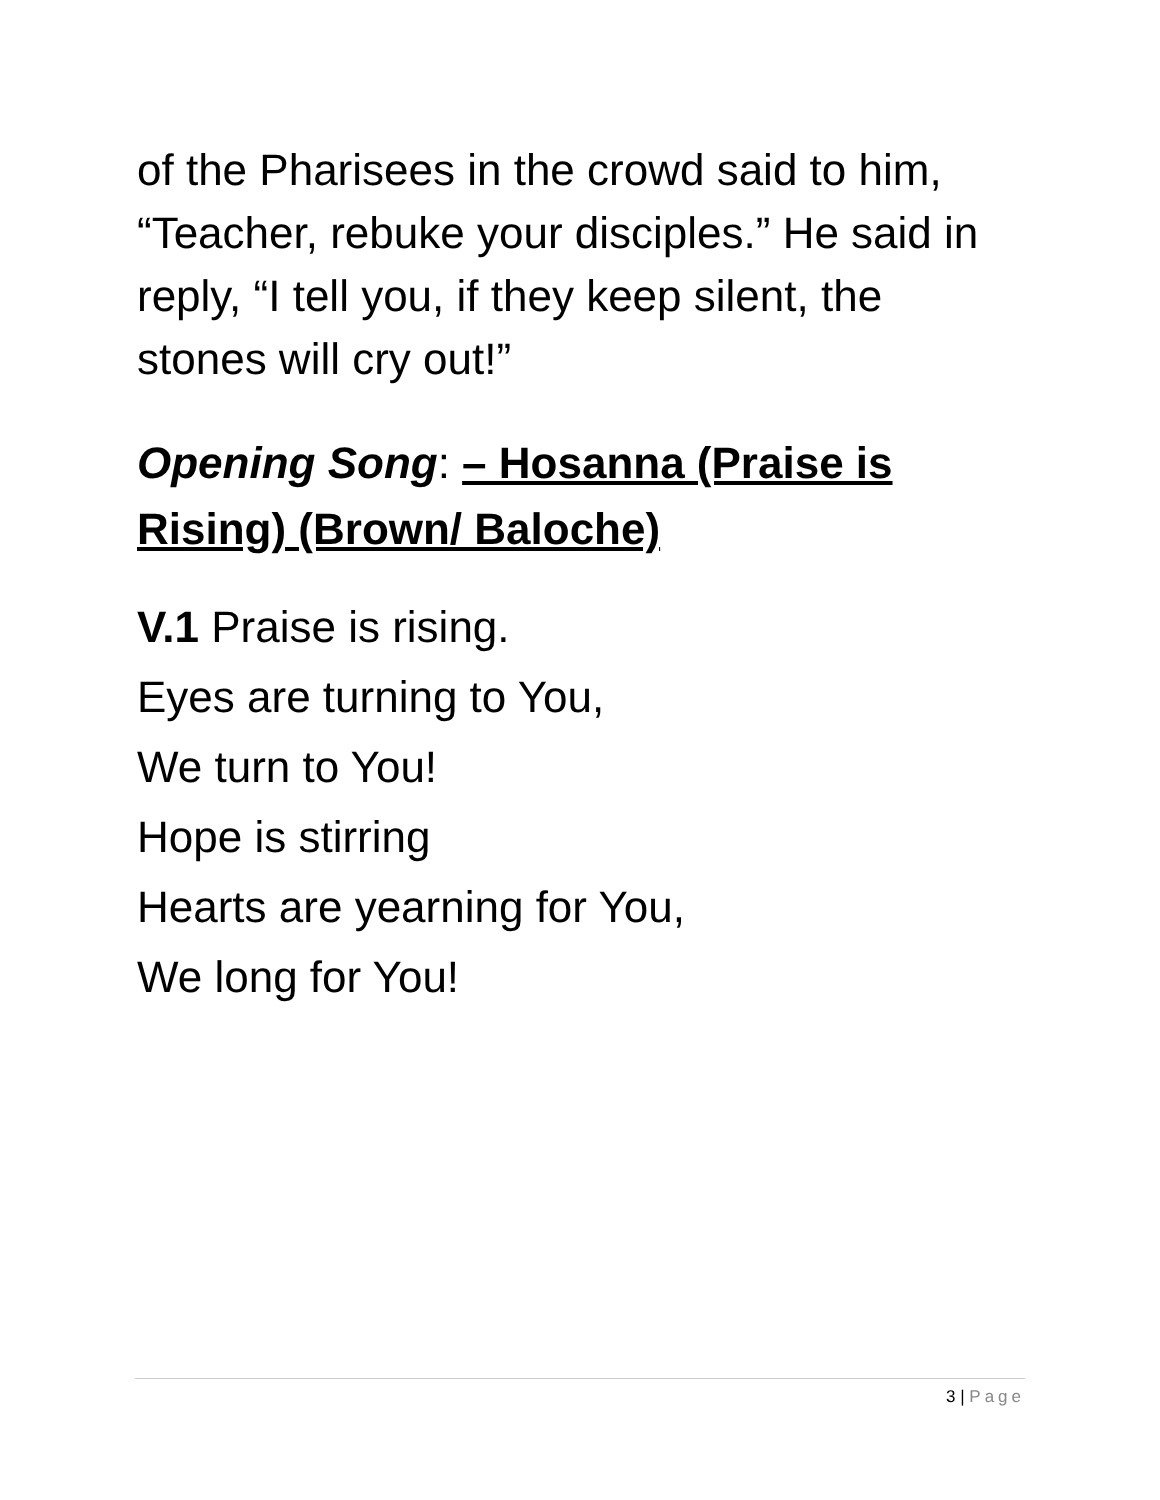of the Pharisees in the crowd said to him, “Teacher, rebuke your disciples.” He said in reply, “I tell you, if they keep silent, the stones will cry out!”
Opening Song: – Hosanna (Praise is Rising) (Brown/ Baloche)
V.1 Praise is rising.
Eyes are turning to You,
We turn to You!
Hope is stirring
Hearts are yearning for You,
We long for You!
3 | Page